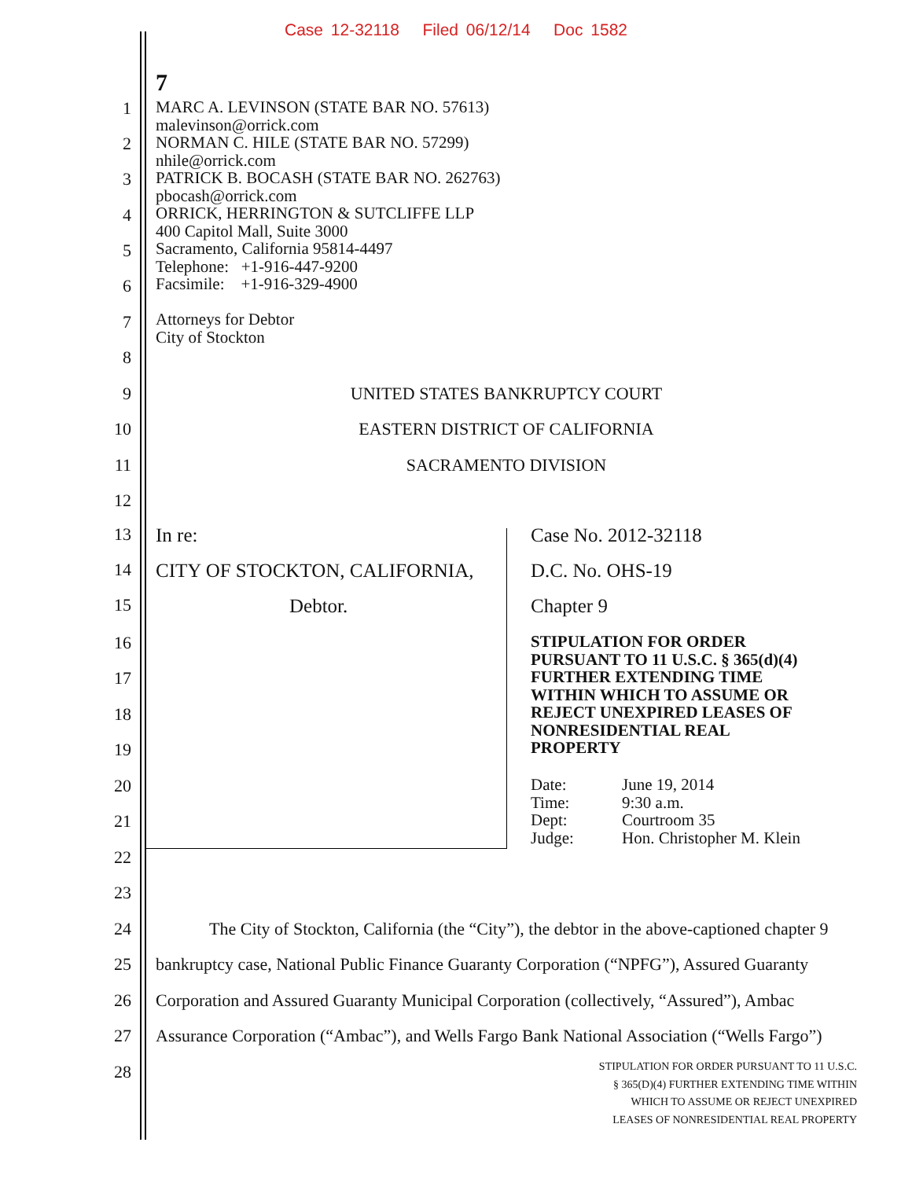Case 12-32118 Filed 06/12/14 Doc 1582
7
1
MARC A. LEVINSON (STATE BAR NO. 57613)
malevinson@orrick.com
NORMAN C. HILE (STATE BAR NO. 57299)
nhile@orrick.com
PATRICK B. BOCASH (STATE BAR NO. 262763)
pbocash@orrick.com
ORRICK, HERRINGTON & SUTCLIFFE LLP
400 Capitol Mall, Suite 3000
Sacramento, California 95814-4497
Telephone: +1-916-447-9200
Facsimile: +1-916-329-4900
Attorneys for Debtor
City of Stockton
2
3
4
5
6
7
8
9 UNITED STATES BANKRUPTCY COURT
10 EASTERN DISTRICT OF CALIFORNIA
11 SACRAMENTO DIVISION
12
13 In re: Case No. 2012-32118
14 CITY OF STOCKTON, CALIFORNIA, D.C. No. OHS-19
15 Debtor. Chapter 9
16
STIPULATION FOR ORDER
PURSUANT TO 11 U.S.C. § 365(d)(4)
FURTHER EXTENDING TIME
WITHIN WHICH TO ASSUME OR
REJECT UNEXPIRED LEASES OF
NONRESIDENTIAL REAL
PROPERTY
17
18
19
20
Date:
Time:
Dept:
Judge:
June 19, 2014
9:30 a.m.
Courtroom 35
Hon. Christopher M. Klein
21
22
23
24 The City of Stockton, California (the “City”), the debtor in the above-captioned chapter 9
25 bankruptcy case, National Public Finance Guaranty Corporation (“NPFG”), Assured Guaranty
26 Corporation and Assured Guaranty Municipal Corporation (collectively, “Assured”), Ambac
27 Assurance Corporation (“Ambac”), and Wells Fargo Bank National Association (“Wells Fargo”)
28
STIPULATION FOR ORDER PURSUANT TO 11 U.S.C.
§ 365(D)(4) FURTHER EXTENDING TIME WITHIN
WHICH TO ASSUME OR REJECT UNEXPIRED
LEASES OF NONRESIDENTIAL REAL PROPERTY